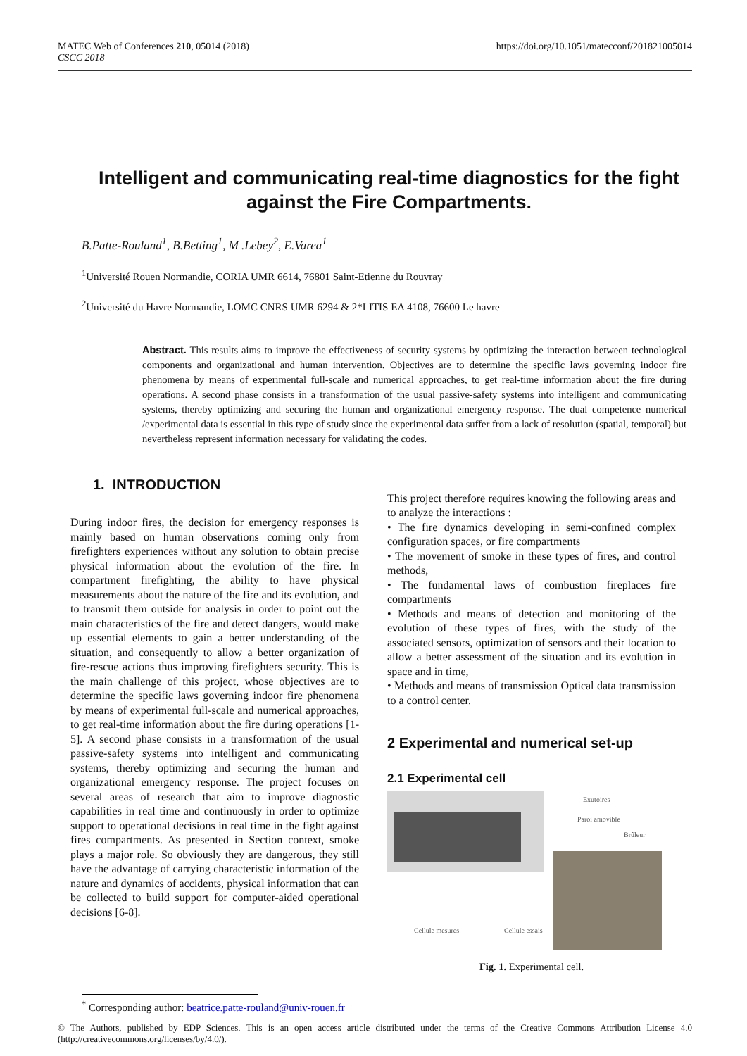MATEC Web of Conferences 210, 05014 (2018)
CSCC 2018
https://doi.org/10.1051/matecconf/201821005014
Intelligent and communicating real-time diagnostics for the fight against the Fire Compartments.
B.Patte-Rouland<sup>1</sup>, B.Betting<sup>1</sup>, M .Lebey<sup>2</sup>, E.Varea<sup>1</sup>
<sup>1</sup> Université Rouen Normandie, CORIA UMR 6614, 76801 Saint-Etienne du Rouvray
<sup>2</sup> Université du Havre Normandie, LOMC CNRS UMR 6294 & 2*LITIS EA 4108, 76600 Le havre
Abstract. This results aims to improve the effectiveness of security systems by optimizing the interaction between technological components and organizational and human intervention. Objectives are to determine the specific laws governing indoor fire phenomena by means of experimental full-scale and numerical approaches, to get real-time information about the fire during operations. A second phase consists in a transformation of the usual passive-safety systems into intelligent and communicating systems, thereby optimizing and securing the human and organizational emergency response. The dual competence numerical /experimental data is essential in this type of study since the experimental data suffer from a lack of resolution (spatial, temporal) but nevertheless represent information necessary for validating the codes.
1. INTRODUCTION
During indoor fires, the decision for emergency responses is mainly based on human observations coming only from firefighters experiences without any solution to obtain precise physical information about the evolution of the fire. In compartment firefighting, the ability to have physical measurements about the nature of the fire and its evolution, and to transmit them outside for analysis in order to point out the main characteristics of the fire and detect dangers, would make up essential elements to gain a better understanding of the situation, and consequently to allow a better organization of fire-rescue actions thus improving firefighters security. This is the main challenge of this project, whose objectives are to determine the specific laws governing indoor fire phenomena by means of experimental full-scale and numerical approaches, to get real-time information about the fire during operations [1- 5]. A second phase consists in a transformation of the usual passive-safety systems into intelligent and communicating systems, thereby optimizing and securing the human and organizational emergency response. The project focuses on several areas of research that aim to improve diagnostic capabilities in real time and continuously in order to optimize support to operational decisions in real time in the fight against fires compartments. As presented in Section context, smoke plays a major role. So obviously they are dangerous, they still have the advantage of carrying characteristic information of the nature and dynamics of accidents, physical information that can be collected to build support for computer-aided operational decisions [6-8].
This project therefore requires knowing the following areas and to analyze the interactions :
• The fire dynamics developing in semi-confined complex configuration spaces, or fire compartments
• The movement of smoke in these types of fires, and control methods,
• The fundamental laws of combustion fireplaces fire compartments
• Methods and means of detection and monitoring of the evolution of these types of fires, with the study of the associated sensors, optimization of sensors and their location to allow a better assessment of the situation and its evolution in space and in time,
• Methods and means of transmission Optical data transmission to a control center.
2 Experimental and numerical set-up
2.1 Experimental cell
Exutoires
Paroi amovible
Brûleur
Cellule mesures Cellule essais
Fig. 1. Experimental cell.
<sup>*</sup> Corresponding author: beatrice.patte-rouland@univ-rouen.fr
© The Authors, published by EDP Sciences. This is an open access article distributed under the terms of the Creative Commons Attribution License 4.0 (http://creativecommons.org/licenses/by/4.0/).